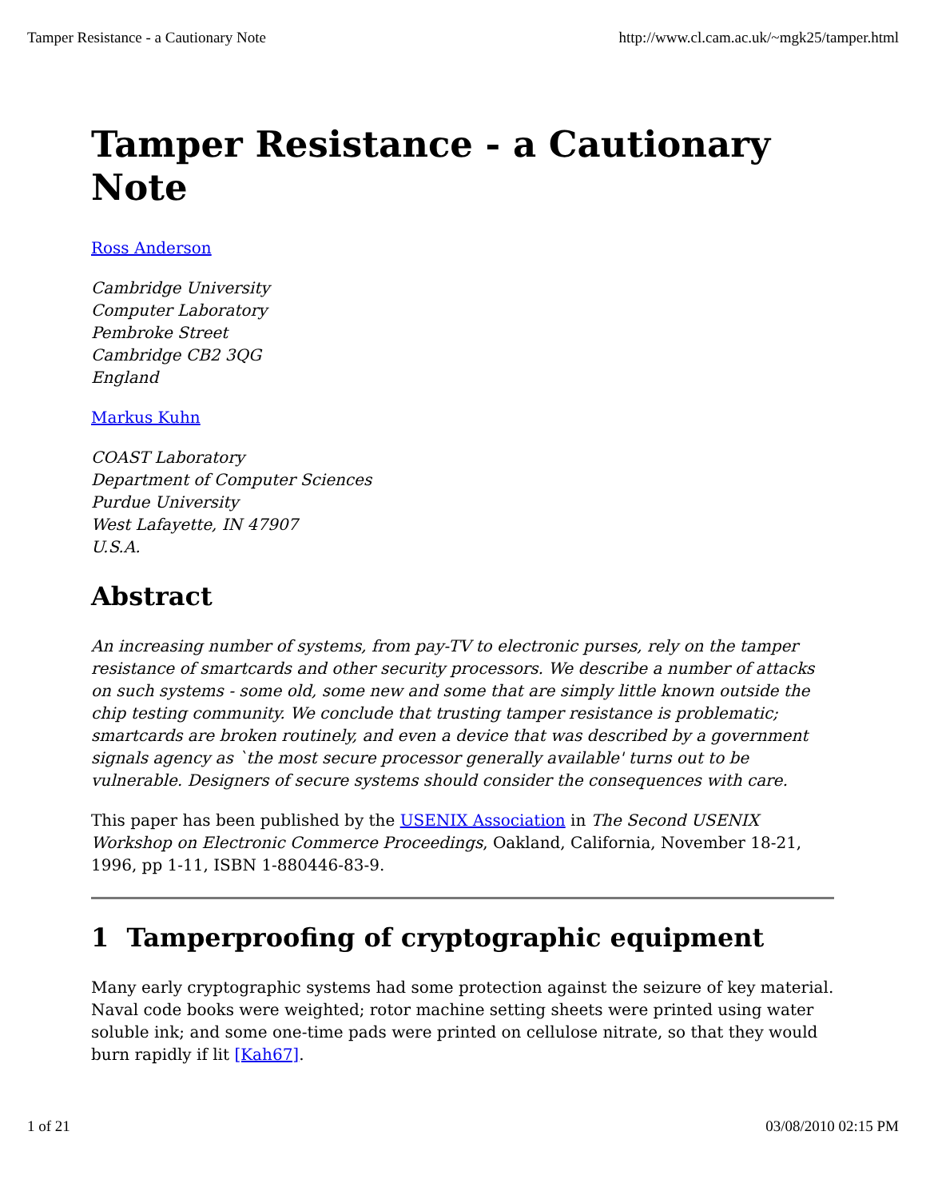Tamper Resistance - a Cautionary Note http://www.cl.cam.ac.uk/~mgk25/tamper.html
Tamper Resistance - a Cautionary Note
Ross Anderson
Cambridge University
Computer Laboratory
Pembroke Street
Cambridge CB2 3QG
England
Markus Kuhn
COAST Laboratory
Department of Computer Sciences
Purdue University
West Lafayette, IN 47907
U.S.A.
Abstract
An increasing number of systems, from pay-TV to electronic purses, rely on the tamper resistance of smartcards and other security processors. We describe a number of attacks on such systems - some old, some new and some that are simply little known outside the chip testing community. We conclude that trusting tamper resistance is problematic; smartcards are broken routinely, and even a device that was described by a government signals agency as `the most secure processor generally available' turns out to be vulnerable. Designers of secure systems should consider the consequences with care.
This paper has been published by the USENIX Association in The Second USENIX Workshop on Electronic Commerce Proceedings, Oakland, California, November 18-21, 1996, pp 1-11, ISBN 1-880446-83-9.
1 Tamperproofing of cryptographic equipment
Many early cryptographic systems had some protection against the seizure of key material. Naval code books were weighted; rotor machine setting sheets were printed using water soluble ink; and some one-time pads were printed on cellulose nitrate, so that they would burn rapidly if lit [Kah67].
1 of 21 03/08/2010 02:15 PM